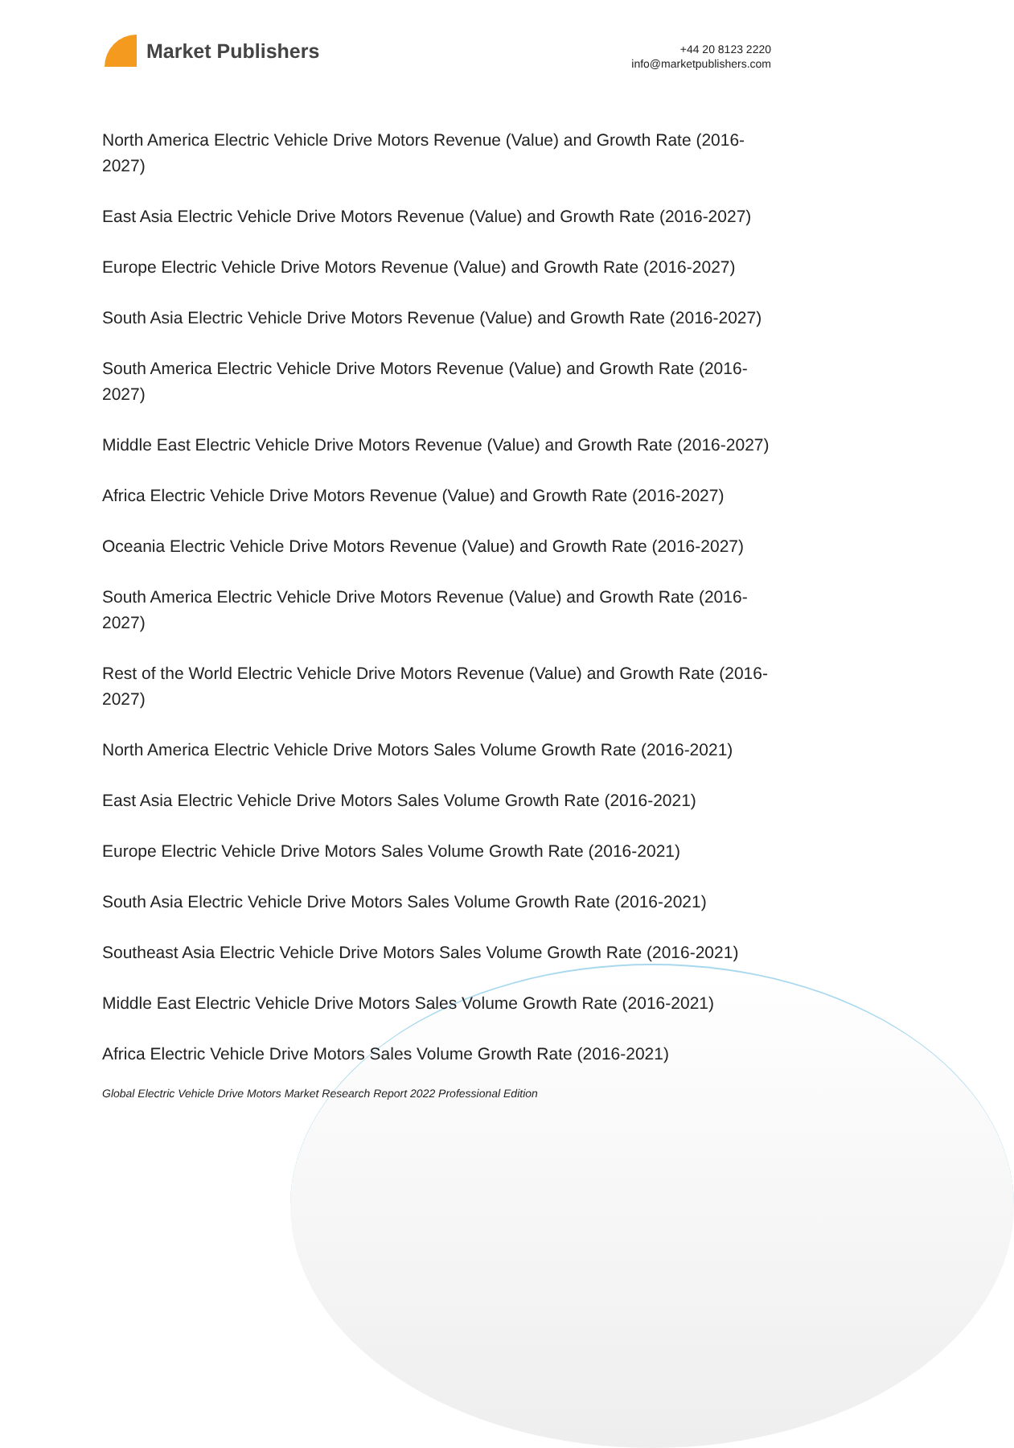Market Publishers
+44 20 8123 2220
info@marketpublishers.com
North America Electric Vehicle Drive Motors Revenue (Value) and Growth Rate (2016-2027)
East Asia Electric Vehicle Drive Motors Revenue (Value) and Growth Rate (2016-2027)
Europe Electric Vehicle Drive Motors Revenue (Value) and Growth Rate (2016-2027)
South Asia Electric Vehicle Drive Motors Revenue (Value) and Growth Rate (2016-2027)
South America Electric Vehicle Drive Motors Revenue (Value) and Growth Rate (2016-2027)
Middle East Electric Vehicle Drive Motors Revenue (Value) and Growth Rate (2016-2027)
Africa Electric Vehicle Drive Motors Revenue (Value) and Growth Rate (2016-2027)
Oceania Electric Vehicle Drive Motors Revenue (Value) and Growth Rate (2016-2027)
South America Electric Vehicle Drive Motors Revenue (Value) and Growth Rate (2016-2027)
Rest of the World Electric Vehicle Drive Motors Revenue (Value) and Growth Rate (2016-2027)
North America Electric Vehicle Drive Motors Sales Volume Growth Rate (2016-2021)
East Asia Electric Vehicle Drive Motors Sales Volume Growth Rate (2016-2021)
Europe Electric Vehicle Drive Motors Sales Volume Growth Rate (2016-2021)
South Asia Electric Vehicle Drive Motors Sales Volume Growth Rate (2016-2021)
Southeast Asia Electric Vehicle Drive Motors Sales Volume Growth Rate (2016-2021)
Middle East Electric Vehicle Drive Motors Sales Volume Growth Rate (2016-2021)
Africa Electric Vehicle Drive Motors Sales Volume Growth Rate (2016-2021)
Global Electric Vehicle Drive Motors Market Research Report 2022 Professional Edition